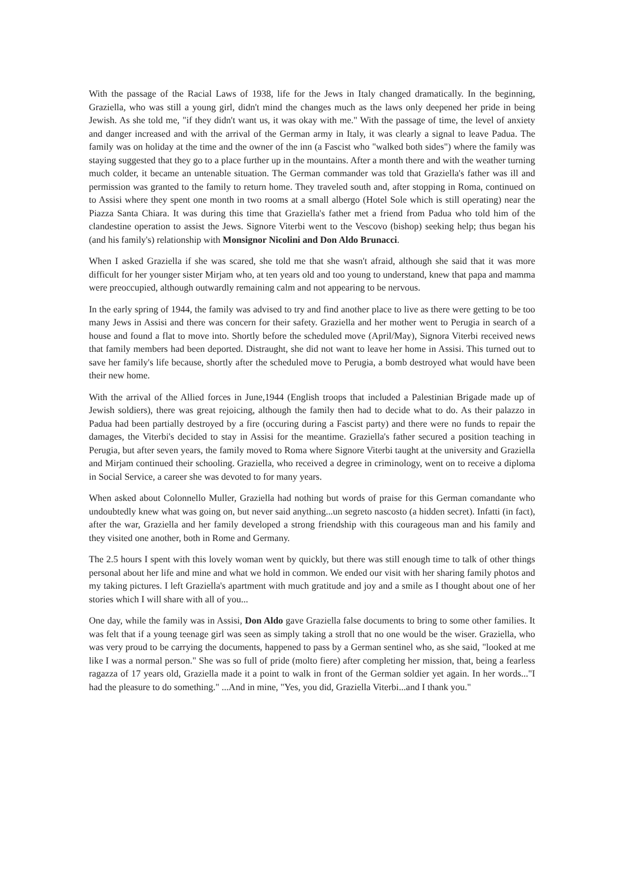With the passage of the Racial Laws of 1938, life for the Jews in Italy changed dramatically. In the beginning, Graziella, who was still a young girl, didn't mind the changes much as the laws only deepened her pride in being Jewish. As she told me, "if they didn't want us, it was okay with me." With the passage of time, the level of anxiety and danger increased and with the arrival of the German army in Italy, it was clearly a signal to leave Padua. The family was on holiday at the time and the owner of the inn (a Fascist who "walked both sides") where the family was staying suggested that they go to a place further up in the mountains. After a month there and with the weather turning much colder, it became an untenable situation. The German commander was told that Graziella's father was ill and permission was granted to the family to return home. They traveled south and, after stopping in Roma, continued on to Assisi where they spent one month in two rooms at a small albergo (Hotel Sole which is still operating) near the Piazza Santa Chiara. It was during this time that Graziella's father met a friend from Padua who told him of the clandestine operation to assist the Jews. Signore Viterbi went to the Vescovo (bishop) seeking help; thus began his (and his family's) relationship with Monsignor Nicolini and Don Aldo Brunacci.
When I asked Graziella if she was scared, she told me that she wasn't afraid, although she said that it was more difficult for her younger sister Mirjam who, at ten years old and too young to understand, knew that papa and mamma were preoccupied, although outwardly remaining calm and not appearing to be nervous.
In the early spring of 1944, the family was advised to try and find another place to live as there were getting to be too many Jews in Assisi and there was concern for their safety. Graziella and her mother went to Perugia in search of a house and found a flat to move into. Shortly before the scheduled move (April/May), Signora Viterbi received news that family members had been deported. Distraught, she did not want to leave her home in Assisi. This turned out to save her family's life because, shortly after the scheduled move to Perugia, a bomb destroyed what would have been their new home.
With the arrival of the Allied forces in June,1944 (English troops that included a Palestinian Brigade made up of Jewish soldiers), there was great rejoicing, although the family then had to decide what to do. As their palazzo in Padua had been partially destroyed by a fire (occuring during a Fascist party) and there were no funds to repair the damages, the Viterbi's decided to stay in Assisi for the meantime. Graziella's father secured a position teaching in Perugia, but after seven years, the family moved to Roma where Signore Viterbi taught at the university and Graziella and Mirjam continued their schooling. Graziella, who received a degree in criminology, went on to receive a diploma in Social Service, a career she was devoted to for many years.
When asked about Colonnello Muller, Graziella had nothing but words of praise for this German comandante who undoubtedly knew what was going on, but never said anything...un segreto nascosto (a hidden secret). Infatti (in fact), after the war, Graziella and her family developed a strong friendship with this courageous man and his family and they visited one another, both in Rome and Germany.
The 2.5 hours I spent with this lovely woman went by quickly, but there was still enough time to talk of other things personal about her life and mine and what we hold in common. We ended our visit with her sharing family photos and my taking pictures. I left Graziella's apartment with much gratitude and joy and a smile as I thought about one of her stories which I will share with all of you...
One day, while the family was in Assisi, Don Aldo gave Graziella false documents to bring to some other families. It was felt that if a young teenage girl was seen as simply taking a stroll that no one would be the wiser. Graziella, who was very proud to be carrying the documents, happened to pass by a German sentinel who, as she said, "looked at me like I was a normal person." She was so full of pride (molto fiere) after completing her mission, that, being a fearless ragazza of 17 years old, Graziella made it a point to walk in front of the German soldier yet again. In her words..."I had the pleasure to do something." ...And in mine, "Yes, you did, Graziella Viterbi...and I thank you."